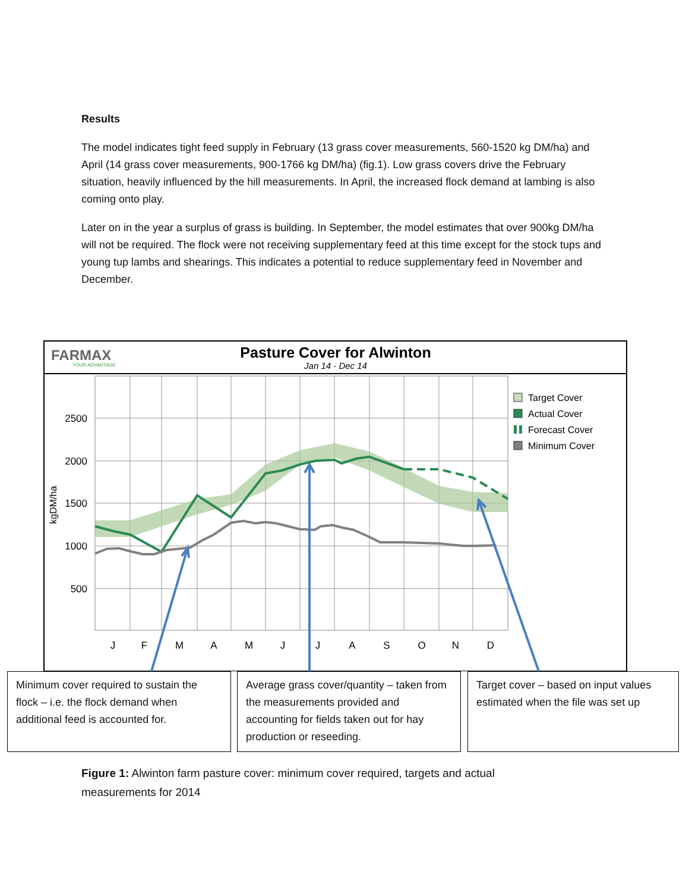Results
The model indicates tight feed supply in February (13 grass cover measurements, 560-1520 kg DM/ha) and April (14 grass cover measurements, 900-1766 kg DM/ha) (fig.1). Low grass covers drive the February situation, heavily influenced by the hill measurements. In April, the increased flock demand at lambing is also coming onto play.
Later on in the year a surplus of grass is building. In September, the model estimates that over 900kg DM/ha will not be required. The flock were not receiving supplementary feed at this time except for the stock tups and young tup lambs and shearings. This indicates a potential to reduce supplementary feed in November and December.
FARMAX
YOUR ADVANTAGE
Pasture Cover for Alwinton
Jan 14 - Dec 14
2500
2000
1500
1000
500
kgDM/ha
J
F
M
A
M
J
J
A
S
O
N
D
Target Cover
Actual Cover
Forecast Cover
Minimum Cover
Minimum cover required to sustain the flock – i.e. the flock demand when additional feed is accounted for.
Average grass cover/quantity – taken from the measurements provided and accounting for fields taken out for hay production or reseeding.
Target cover – based on input values estimated when the file was set up
Figure 1: Alwinton farm pasture cover: minimum cover required, targets and actual measurements for 2014